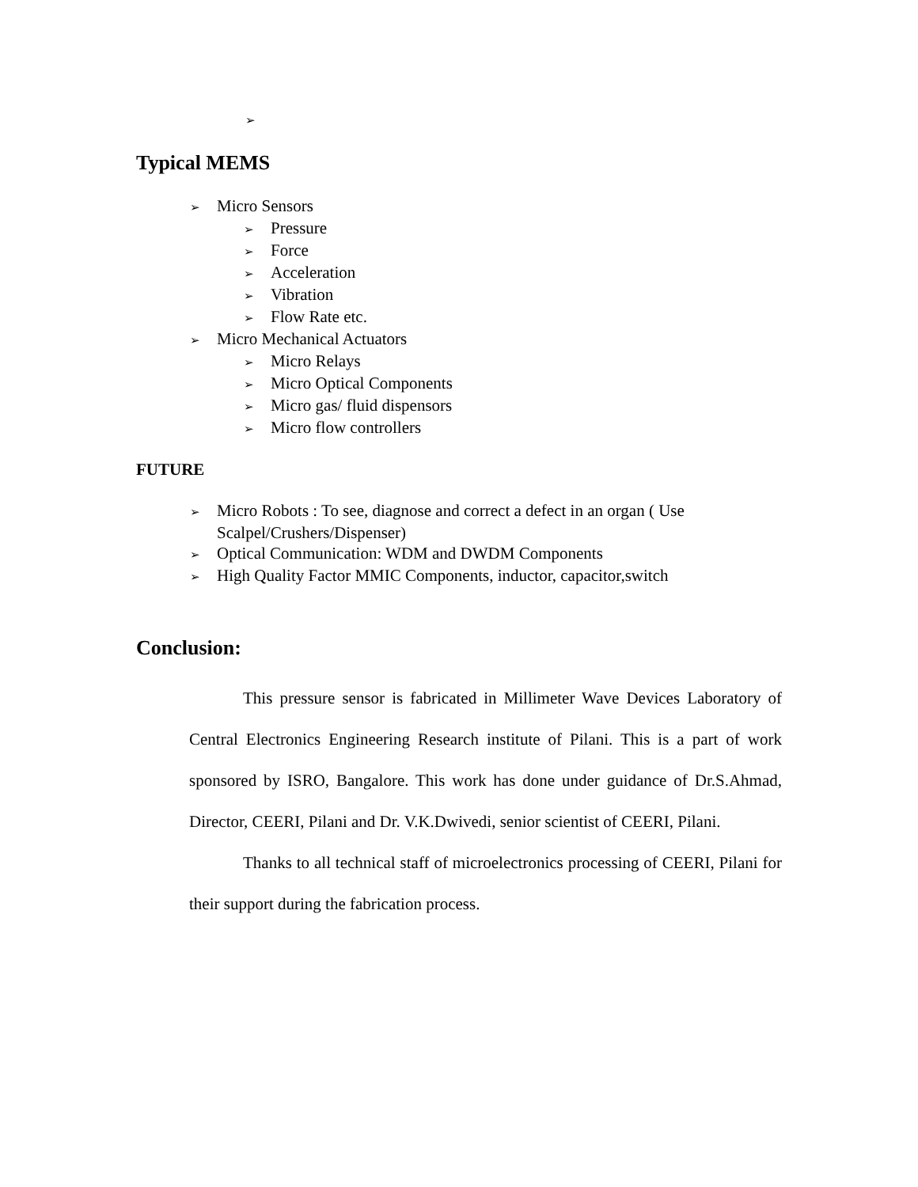➢
Typical MEMS
➢ Micro Sensors
➢ Pressure
➢ Force
➢ Acceleration
➢ Vibration
➢ Flow Rate etc.
➢ Micro Mechanical Actuators
➢ Micro Relays
➢ Micro Optical Components
➢ Micro gas/ fluid dispensors
➢ Micro flow controllers
FUTURE
➢ Micro Robots : To see, diagnose and correct a defect in an organ ( Use Scalpel/Crushers/Dispenser)
➢ Optical Communication: WDM and DWDM Components
➢ High Quality Factor MMIC Components, inductor, capacitor,switch
Conclusion:
This pressure sensor is fabricated in Millimeter Wave Devices Laboratory of Central Electronics Engineering Research institute of Pilani. This is a part of work sponsored by ISRO, Bangalore. This work has done under guidance of Dr.S.Ahmad, Director, CEERI, Pilani and Dr. V.K.Dwivedi, senior scientist of CEERI, Pilani.
Thanks to all technical staff of microelectronics processing of CEERI, Pilani for their support during the fabrication process.